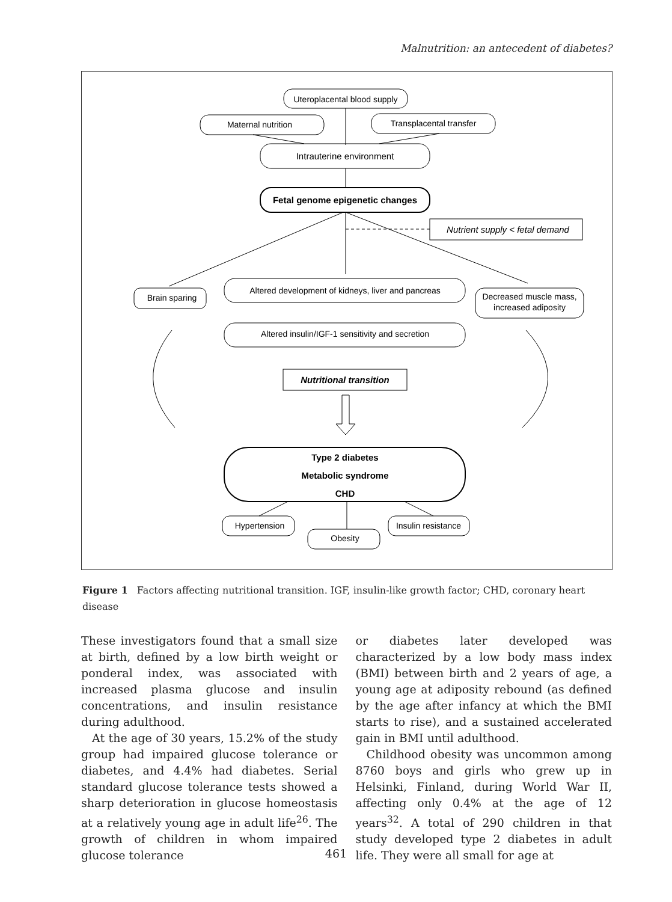Malnutrition: an antecedent of diabetes?
Uteroplacental blood supply
Maternal nutrition
Transplacental transfer
Intrauterine environment
Fetal genome epigenetic changes
Nutrient supply < fetal demand
Brain sparing
Altered development of kidneys, liver and pancreas
Decreased muscle mass,
increased adiposity
Altered insulin/IGF-1 sensitivity and secretion
Nutritional transition
Type 2 diabetes
Metabolic syndrome
CHD
Hypertension
Obesity
Insulin resistance
Figure 1 Factors affecting nutritional transition. IGF, insulin-like growth factor; CHD, coronary heart disease
These investigators found that a small size at birth, defined by a low birth weight or ponderal index, was associated with increased plasma glucose and insulin concentrations, and insulin resistance during adulthood.
At the age of 30 years, 15.2% of the study group had impaired glucose tolerance or diabetes, and 4.4% had diabetes. Serial standard glucose tolerance tests showed a sharp deterioration in glucose homeostasis at a relatively young age in adult life<sup>26</sup>. The growth of children in whom impaired glucose tolerance
or diabetes later developed was characterized by a low body mass index (BMI) between birth and 2 years of age, a young age at adiposity rebound (as defined by the age after infancy at which the BMI starts to rise), and a sustained accelerated gain in BMI until adulthood.
Childhood obesity was uncommon among 8760 boys and girls who grew up in Helsinki, Finland, during World War II, affecting only 0.4% at the age of 12 years<sup>32</sup>. A total of 290 children in that study developed type 2 diabetes in adult life. They were all small for age at
461